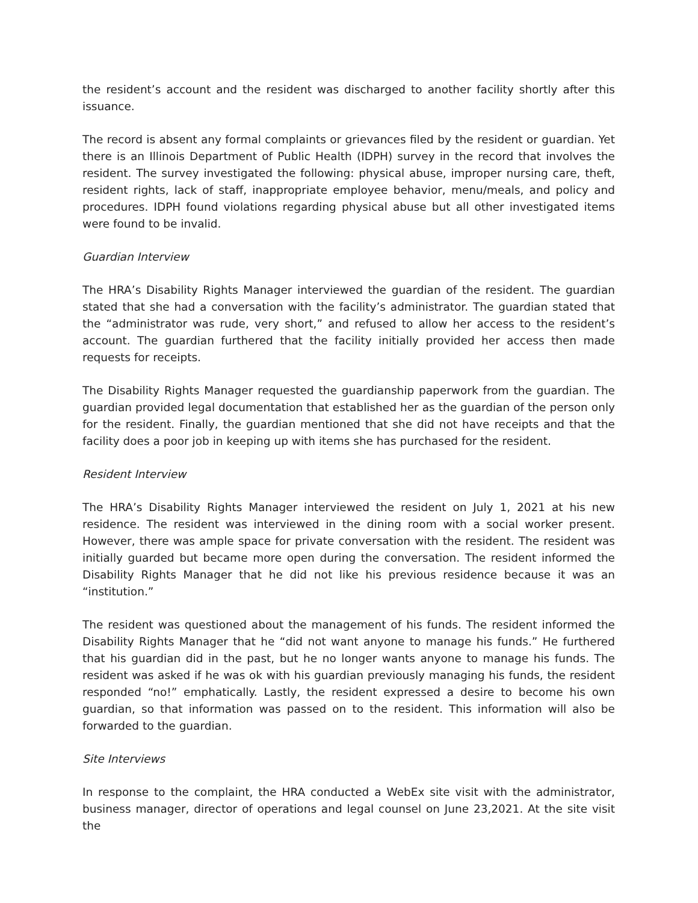the resident’s account and the resident was discharged to another facility shortly after this issuance.
The record is absent any formal complaints or grievances filed by the resident or guardian. Yet there is an Illinois Department of Public Health (IDPH) survey in the record that involves the resident. The survey investigated the following: physical abuse, improper nursing care, theft, resident rights, lack of staff, inappropriate employee behavior, menu/meals, and policy and procedures. IDPH found violations regarding physical abuse but all other investigated items were found to be invalid.
Guardian Interview
The HRA’s Disability Rights Manager interviewed the guardian of the resident. The guardian stated that she had a conversation with the facility’s administrator. The guardian stated that the “administrator was rude, very short,” and refused to allow her access to the resident’s account. The guardian furthered that the facility initially provided her access then made requests for receipts.
The Disability Rights Manager requested the guardianship paperwork from the guardian. The guardian provided legal documentation that established her as the guardian of the person only for the resident. Finally, the guardian mentioned that she did not have receipts and that the facility does a poor job in keeping up with items she has purchased for the resident.
Resident Interview
The HRA’s Disability Rights Manager interviewed the resident on July 1, 2021 at his new residence. The resident was interviewed in the dining room with a social worker present. However, there was ample space for private conversation with the resident. The resident was initially guarded but became more open during the conversation. The resident informed the Disability Rights Manager that he did not like his previous residence because it was an “institution.”
The resident was questioned about the management of his funds. The resident informed the Disability Rights Manager that he “did not want anyone to manage his funds.” He furthered that his guardian did in the past, but he no longer wants anyone to manage his funds. The resident was asked if he was ok with his guardian previously managing his funds, the resident responded “no!” emphatically. Lastly, the resident expressed a desire to become his own guardian, so that information was passed on to the resident. This information will also be forwarded to the guardian.
Site Interviews
In response to the complaint, the HRA conducted a WebEx site visit with the administrator, business manager, director of operations and legal counsel on June 23,2021. At the site visit the